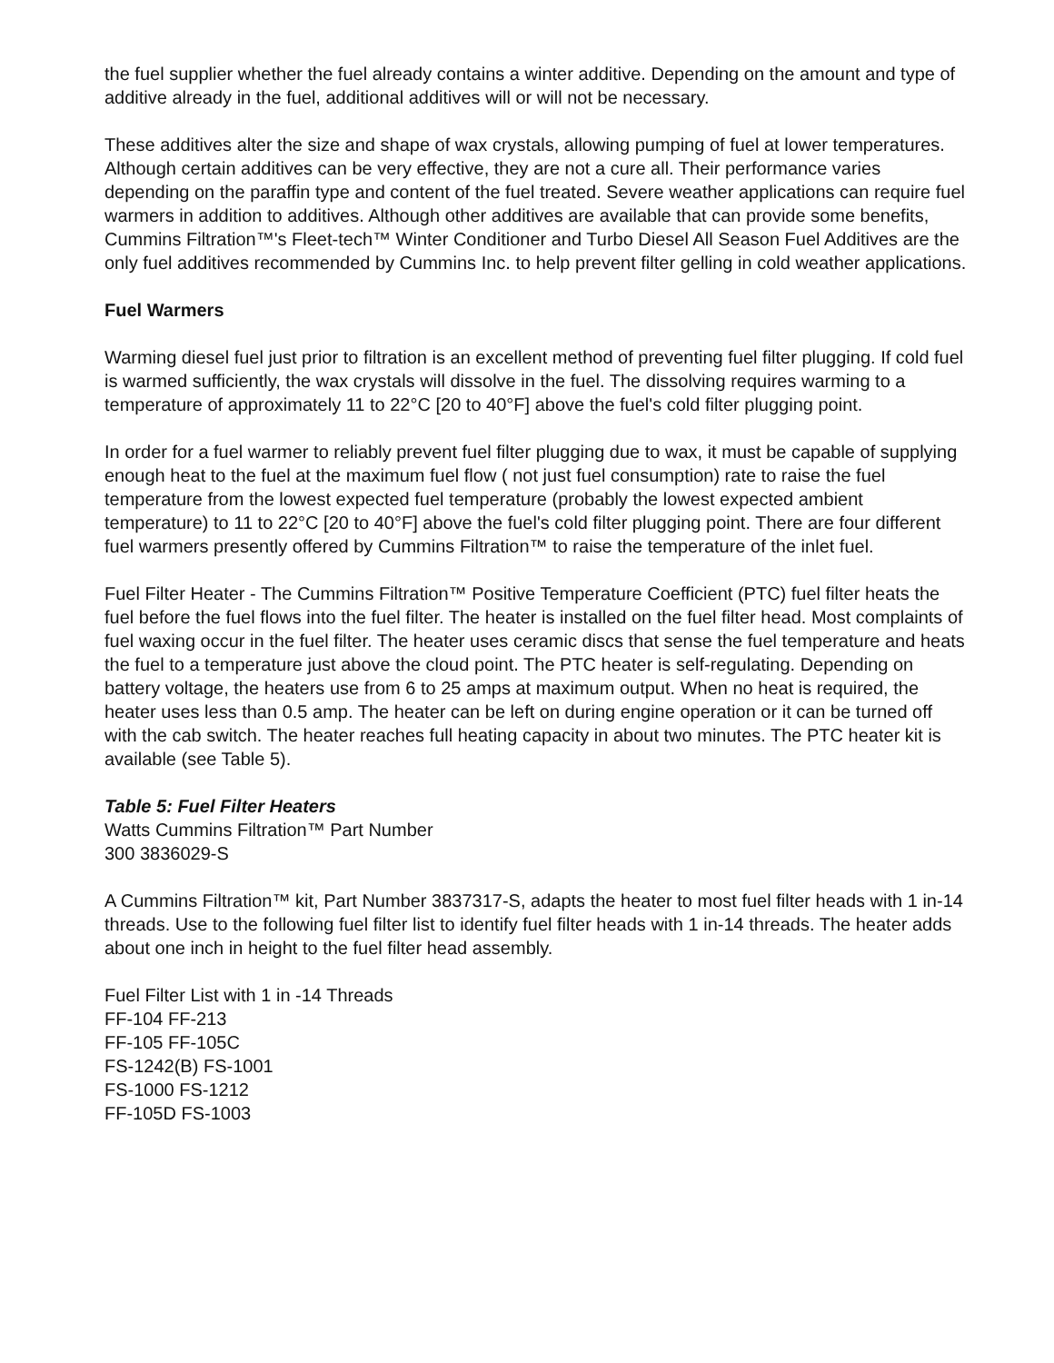the fuel supplier whether the fuel already contains a winter additive. Depending on the amount and type of additive already in the fuel, additional additives will or will not be necessary.
These additives alter the size and shape of wax crystals, allowing pumping of fuel at lower temperatures. Although certain additives can be very effective, they are not a cure all. Their performance varies depending on the paraffin type and content of the fuel treated. Severe weather applications can require fuel warmers in addition to additives. Although other additives are available that can provide some benefits, Cummins Filtration™'s Fleet-tech™ Winter Conditioner and Turbo Diesel All Season Fuel Additives are the only fuel additives recommended by Cummins Inc. to help prevent filter gelling in cold weather applications.
Fuel Warmers
Warming diesel fuel just prior to filtration is an excellent method of preventing fuel filter plugging. If cold fuel is warmed sufficiently, the wax crystals will dissolve in the fuel. The dissolving requires warming to a temperature of approximately 11 to 22°C [20 to 40°F] above the fuel's cold filter plugging point.
In order for a fuel warmer to reliably prevent fuel filter plugging due to wax, it must be capable of supplying enough heat to the fuel at the maximum fuel flow ( not just fuel consumption) rate to raise the fuel temperature from the lowest expected fuel temperature (probably the lowest expected ambient temperature) to 11 to 22°C [20 to 40°F] above the fuel's cold filter plugging point. There are four different fuel warmers presently offered by Cummins Filtration™ to raise the temperature of the inlet fuel.
Fuel Filter Heater - The Cummins Filtration™ Positive Temperature Coefficient (PTC) fuel filter heats the fuel before the fuel flows into the fuel filter. The heater is installed on the fuel filter head. Most complaints of fuel waxing occur in the fuel filter. The heater uses ceramic discs that sense the fuel temperature and heats the fuel to a temperature just above the cloud point. The PTC heater is self-regulating. Depending on battery voltage, the heaters use from 6 to 25 amps at maximum output. When no heat is required, the heater uses less than 0.5 amp. The heater can be left on during engine operation or it can be turned off with the cab switch. The heater reaches full heating capacity in about two minutes. The PTC heater kit is available (see Table 5).
Table 5: Fuel Filter Heaters
Watts Cummins Filtration™ Part Number
300 3836029-S
A Cummins Filtration™ kit, Part Number 3837317-S, adapts the heater to most fuel filter heads with 1 in-14 threads. Use to the following fuel filter list to identify fuel filter heads with 1 in-14 threads. The heater adds about one inch in height to the fuel filter head assembly.
Fuel Filter List with 1 in -14 Threads
FF-104 FF-213
FF-105 FF-105C
FS-1242(B) FS-1001
FS-1000 FS-1212
FF-105D FS-1003